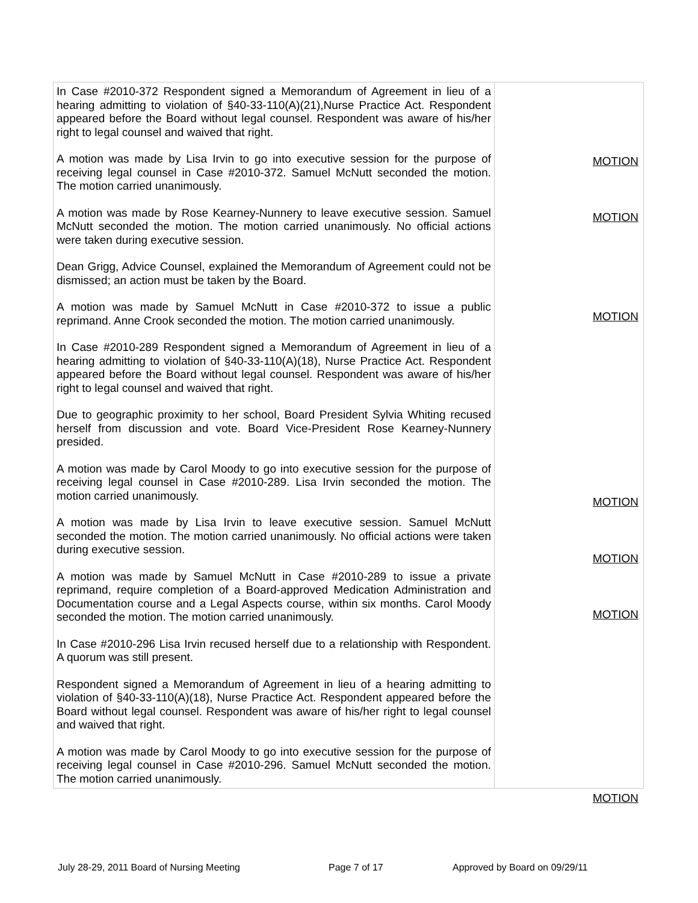| In Case #2010-372 Respondent signed a Memorandum of Agreement in lieu of a hearing admitting to violation of §40-33-110(A)(21),Nurse Practice Act. Respondent appeared before the Board without legal counsel. Respondent was aware of his/her right to legal counsel and waived that right. A motion was made by Lisa Irvin to go into executive session for the purpose of receiving legal counsel in Case #2010-372. Samuel McNutt seconded the motion. The motion carried unanimously. A motion was made by Rose Kearney-Nunnery to leave executive session. Samuel McNutt seconded the motion. The motion carried unanimously. No official actions were taken during executive session. Dean Grigg, Advice Counsel, explained the Memorandum of Agreement could not be dismissed; an action must be taken by the Board. A motion was made by Samuel McNutt in Case #2010-372 to issue a public reprimand. Anne Crook seconded the motion. The motion carried unanimously. In Case #2010-289 Respondent signed a Memorandum of Agreement in lieu of a hearing admitting to violation of §40-33-110(A)(18), Nurse Practice Act. Respondent appeared before the Board without legal counsel. Respondent was aware of his/her right to legal counsel and waived that right. Due to geographic proximity to her school, Board President Sylvia Whiting recused herself from discussion and vote. Board Vice-President Rose Kearney-Nunnery presided. A motion was made by Carol Moody to go into executive session for the purpose of receiving legal counsel in Case #2010-289. Lisa Irvin seconded the motion. The motion carried unanimously. A motion was made by Lisa Irvin to leave executive session. Samuel McNutt seconded the motion. The motion carried unanimously. No official actions were taken during executive session. A motion was made by Samuel McNutt in Case #2010-289 to issue a private reprimand, require completion of a Board-approved Medication Administration and Documentation course and a Legal Aspects course, within six months. Carol Moody seconded the motion. The motion carried unanimously. In Case #2010-296 Lisa Irvin recused herself due to a relationship with Respondent. A quorum was still present. Respondent signed a Memorandum of Agreement in lieu of a hearing admitting to violation of §40-33-110(A)(18), Nurse Practice Act. Respondent appeared before the Board without legal counsel. Respondent was aware of his/her right to legal counsel and waived that right. A motion was made by Carol Moody to go into executive session for the purpose of receiving legal counsel in Case #2010-296. Samuel McNutt seconded the motion. The motion carried unanimously. | MOTION MOTION MOTION MOTION MOTION MOTION MOTION |
July 28-29, 2011 Board of Nursing Meeting Page 7 of 17 Approved by Board on 09/29/11